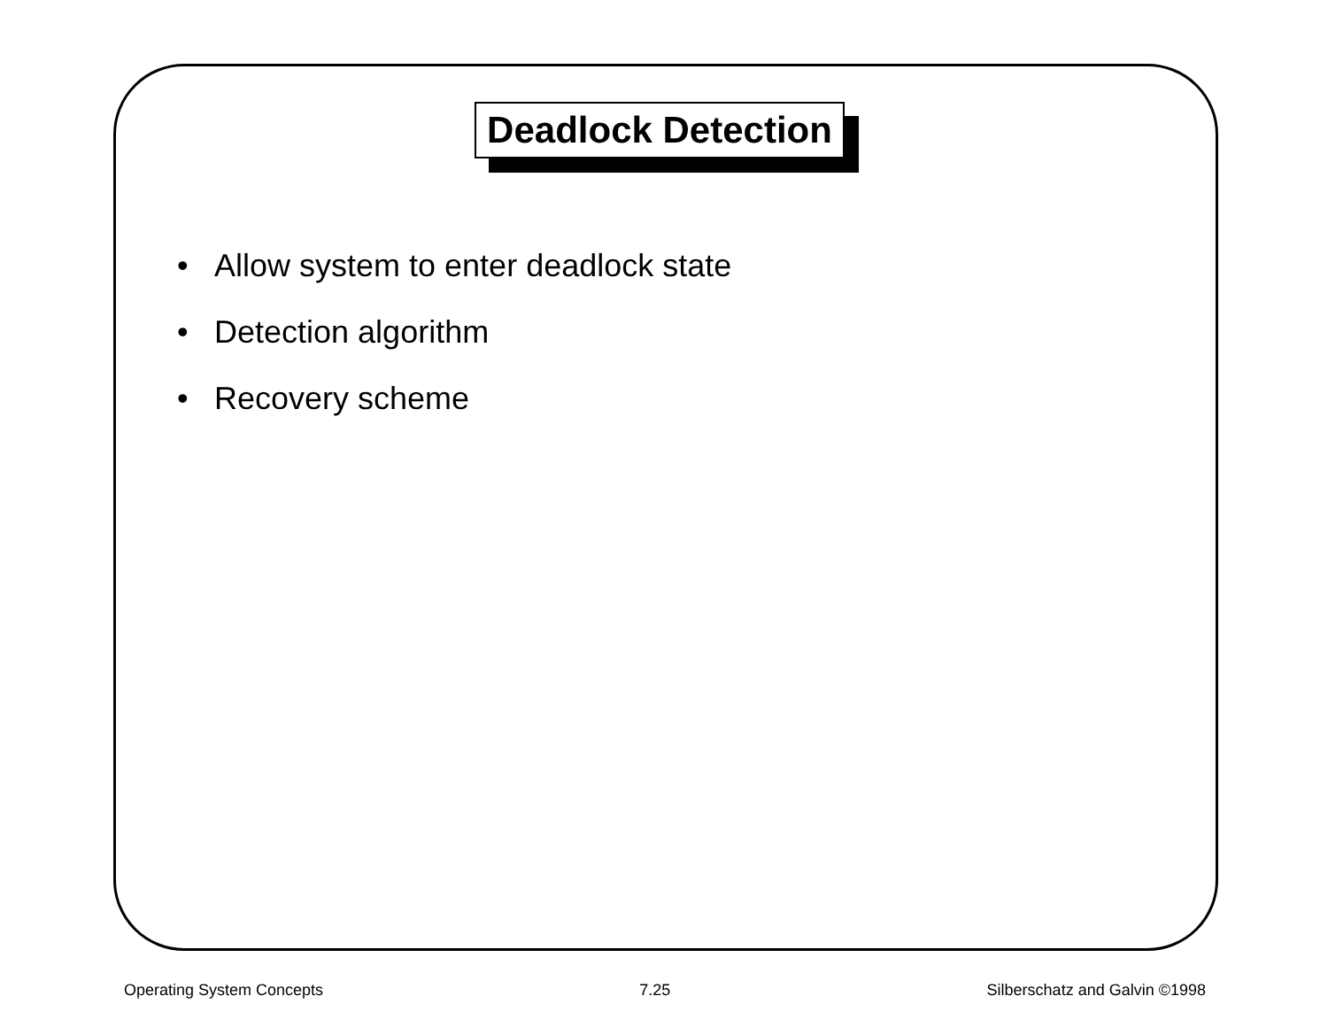Deadlock Detection
• Allow system to enter deadlock state
• Detection algorithm
• Recovery scheme
Operating System Concepts 7.25 Silberschatz and Galvin ©1998